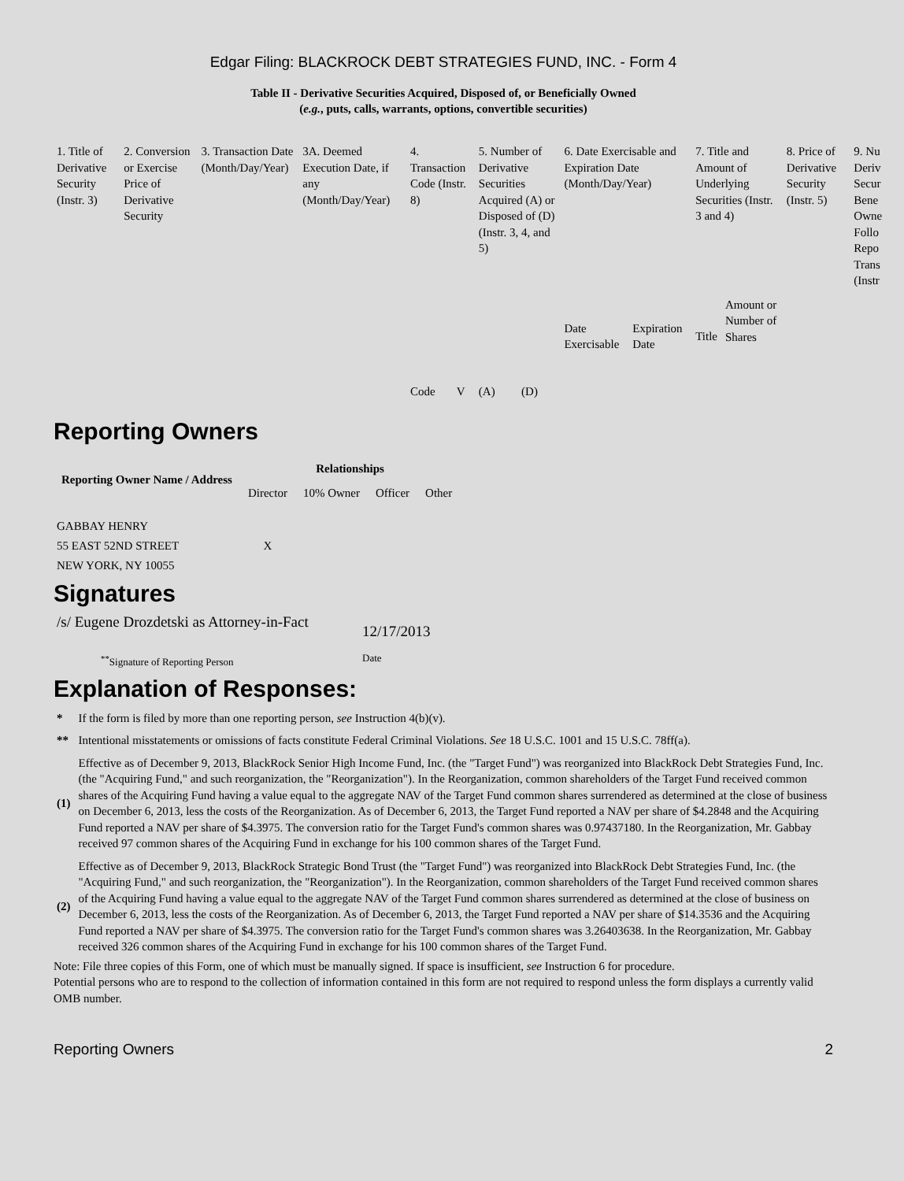Edgar Filing: BLACKROCK DEBT STRATEGIES FUND, INC. - Form 4
Table II - Derivative Securities Acquired, Disposed of, or Beneficially Owned
(e.g., puts, calls, warrants, options, convertible securities)
| 1. Title of Derivative Security (Instr. 3) | 2. Conversion or Exercise Price of Derivative Security | 3. Transaction Date (Month/Day/Year) | 3A. Deemed Execution Date, if any (Month/Day/Year) | 4. Transaction Code (Instr. 8) | | 5. Number of Derivative Securities Acquired (A) or Disposed of (D) (Instr. 3, 4, and 5) | | 6. Date Exercisable and Expiration Date (Month/Day/Year) | | 7. Title and Amount of Underlying Securities (Instr. 3 and 4) | | 8. Price of Derivative Security (Instr. 5) | 9. Nu Deriv Secur Bene Owne Follo Repo Trans (Instr |
| | | | | Code | V | (A) | (D) | Date Exercisable | Expiration Date | Title | Amount or Number of Shares | | |
Reporting Owners
| Reporting Owner Name / Address | Relationships | | | |
| --- | --- | --- | --- | --- |
| | Director | 10% Owner | Officer | Other |
| GABBAY HENRY 55 EAST 52ND STREET NEW YORK, NY 10055 | X | | | |
Signatures
| /s/ Eugene Drozdetski as Attorney-in-Fact | 12/17/2013 |
| <sup>**</sup> Signature of Reporting Person | Date |
Explanation of Responses:
| * | If the form is filed by more than one reporting person, see Instruction 4(b)(v). |
| ** | Intentional misstatements or omissions of facts constitute Federal Criminal Violations. See 18 U.S.C. 1001 and 15 U.S.C. 78ff(a). |
| (1) | Effective as of December 9, 2013, BlackRock Senior High Income Fund, Inc. (the "Target Fund") was reorganized into BlackRock Debt Strategies Fund, Inc. (the "Acquiring Fund," and such reorganization, the "Reorganization"). In the Reorganization, common shareholders of the Target Fund received common shares of the Acquiring Fund having a value equal to the aggregate NAV of the Target Fund common shares surrendered as determined at the close of business on December 6, 2013, less the costs of the Reorganization. As of December 6, 2013, the Target Fund reported a NAV per share of $4.2848 and the Acquiring Fund reported a NAV per share of $4.3975. The conversion ratio for the Target Fund's common shares was 0.97437180. In the Reorganization, Mr. Gabbay received 97 common shares of the Acquiring Fund in exchange for his 100 common shares of the Target Fund. |
| (2) | Effective as of December 9, 2013, BlackRock Strategic Bond Trust (the "Target Fund") was reorganized into BlackRock Debt Strategies Fund, Inc. (the "Acquiring Fund," and such reorganization, the "Reorganization"). In the Reorganization, common shareholders of the Target Fund received common shares of the Acquiring Fund having a value equal to the aggregate NAV of the Target Fund common shares surrendered as determined at the close of business on December 6, 2013, less the costs of the Reorganization. As of December 6, 2013, the Target Fund reported a NAV per share of $14.3536 and the Acquiring Fund reported a NAV per share of $4.3975. The conversion ratio for the Target Fund's common shares was 3.26403638. In the Reorganization, Mr. Gabbay received 326 common shares of the Acquiring Fund in exchange for his 100 common shares of the Target Fund. |
Note: File three copies of this Form, one of which must be manually signed. If space is insufficient, see Instruction 6 for procedure.
Potential persons who are to respond to the collection of information contained in this form are not required to respond unless the form displays a currently valid OMB number.
Reporting Owners 2